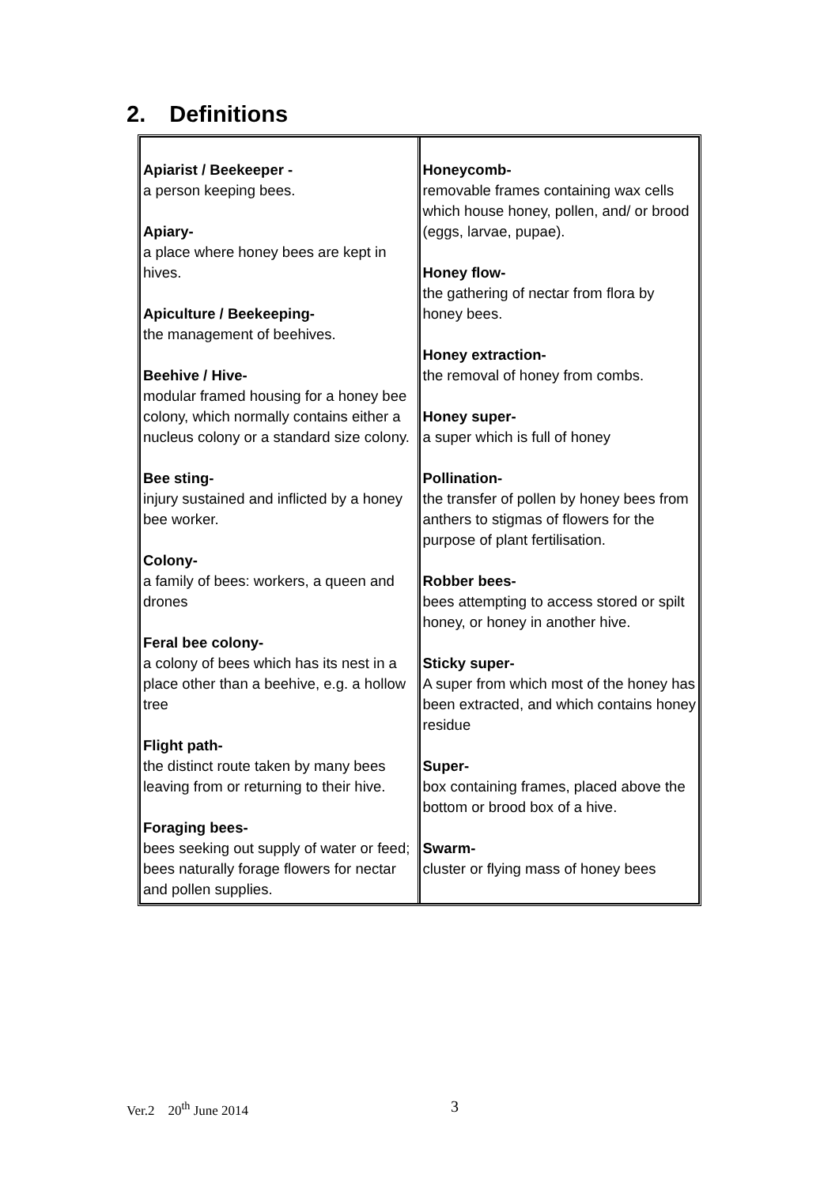2. Definitions
| Apiarist / Beekeeper - a person keeping bees. Apiary- a place where honey bees are kept in hives. Apiculture / Beekeeping- the management of beehives. Beehive / Hive- modular framed housing for a honey bee colony, which normally contains either a nucleus colony or a standard size colony. Bee sting- injury sustained and inflicted by a honey bee worker. Colony- a family of bees: workers, a queen and drones Feral bee colony- a colony of bees which has its nest in a place other than a beehive, e.g. a hollow tree Flight path- the distinct route taken by many bees leaving from or returning to their hive. Foraging bees- bees seeking out supply of water or feed; bees naturally forage flowers for nectar and pollen supplies. | Honeycomb- removable frames containing wax cells which house honey, pollen, and/ or brood (eggs, larvae, pupae). Honey flow- the gathering of nectar from flora by honey bees. Honey extraction- the removal of honey from combs. Honey super- a super which is full of honey Pollination- the transfer of pollen by honey bees from anthers to stigmas of flowers for the purpose of plant fertilisation. Robber bees- bees attempting to access stored or spilt honey, or honey in another hive. Sticky super- A super from which most of the honey has been extracted, and which contains honey residue Super- box containing frames, placed above the bottom or brood box of a hive. Swarm- cluster or flying mass of honey bees |
Ver.2 20<sup>th</sup> June 2014 3